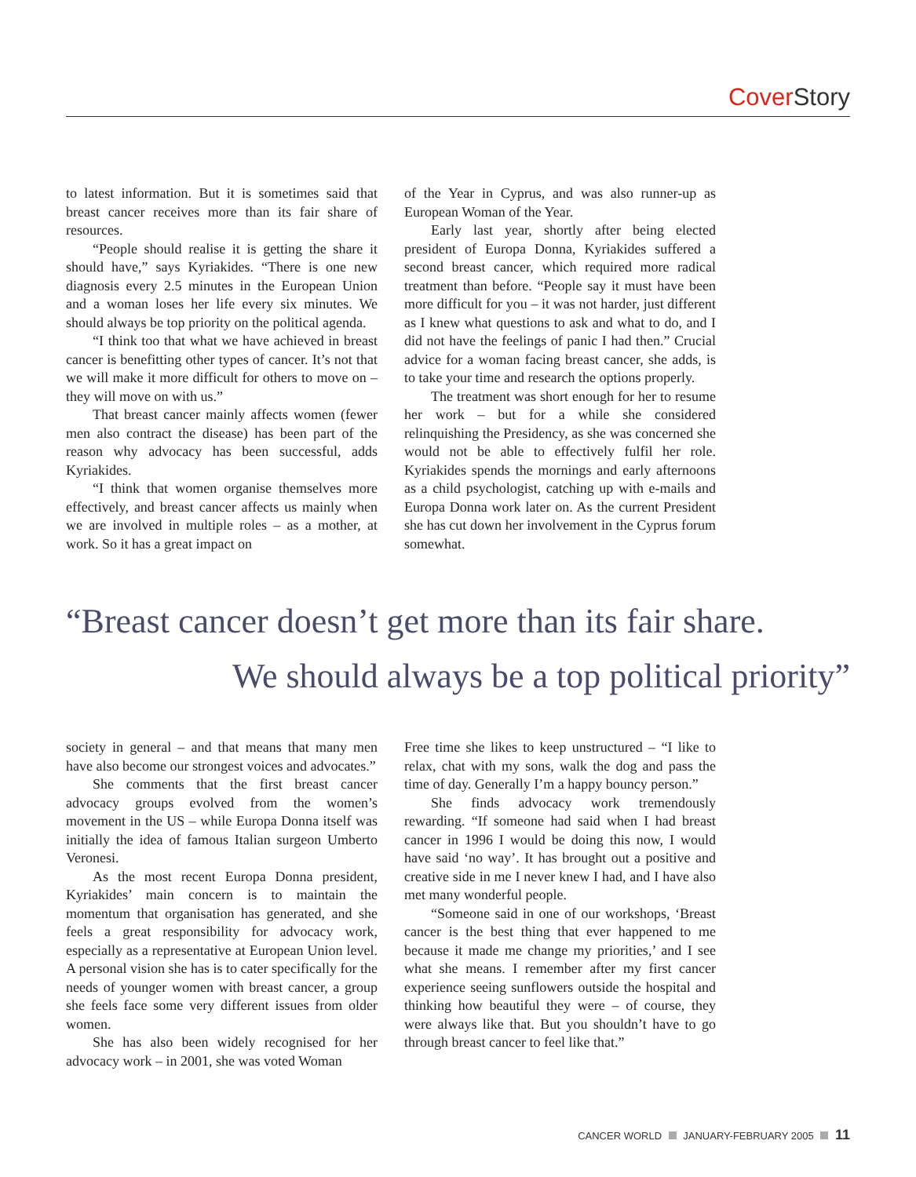Cover Story
to latest information. But it is sometimes said that breast cancer receives more than its fair share of resources.
“People should realise it is getting the share it should have,” says Kyriakides. “There is one new diagnosis every 2.5 minutes in the European Union and a woman loses her life every six minutes. We should always be top priority on the political agenda.
“I think too that what we have achieved in breast cancer is benefitting other types of cancer. It’s not that we will make it more difficult for others to move on – they will move on with us.”
That breast cancer mainly affects women (fewer men also contract the disease) has been part of the reason why advocacy has been successful, adds Kyriakides.
“I think that women organise themselves more effectively, and breast cancer affects us mainly when we are involved in multiple roles – as a mother, at work. So it has a great impact on
of the Year in Cyprus, and was also runner-up as European Woman of the Year.
Early last year, shortly after being elected president of Europa Donna, Kyriakides suffered a second breast cancer, which required more radical treatment than before. “People say it must have been more difficult for you – it was not harder, just different as I knew what questions to ask and what to do, and I did not have the feelings of panic I had then.” Crucial advice for a woman facing breast cancer, she adds, is to take your time and research the options properly.
The treatment was short enough for her to resume her work – but for a while she considered relinquishing the Presidency, as she was concerned she would not be able to effectively fulfil her role. Kyriakides spends the mornings and early afternoons as a child psychologist, catching up with e-mails and Europa Donna work later on. As the current President she has cut down her involvement in the Cyprus forum somewhat.
“Breast cancer doesn’t get more than its fair share.
We should always be a top political priority”
society in general – and that means that many men have also become our strongest voices and advocates.”
She comments that the first breast cancer advocacy groups evolved from the women’s movement in the US – while Europa Donna itself was initially the idea of famous Italian surgeon Umberto Veronesi.
As the most recent Europa Donna president, Kyriakides’ main concern is to maintain the momentum that organisation has generated, and she feels a great responsibility for advocacy work, especially as a representative at European Union level. A personal vision she has is to cater specifically for the needs of younger women with breast cancer, a group she feels face some very different issues from older women.
She has also been widely recognised for her advocacy work – in 2001, she was voted Woman
Free time she likes to keep unstructured – “I like to relax, chat with my sons, walk the dog and pass the time of day. Generally I’m a happy bouncy person.”
She finds advocacy work tremendously rewarding. “If someone had said when I had breast cancer in 1996 I would be doing this now, I would have said ‘no way’. It has brought out a positive and creative side in me I never knew I had, and I have also met many wonderful people.
“Someone said in one of our workshops, ‘Breast cancer is the best thing that ever happened to me because it made me change my priorities,’ and I see what she means. I remember after my first cancer experience seeing sunflowers outside the hospital and thinking how beautiful they were – of course, they were always like that. But you shouldn’t have to go through breast cancer to feel like that.”
CANCER WORLD JANUARY-FEBRUARY 2005 11